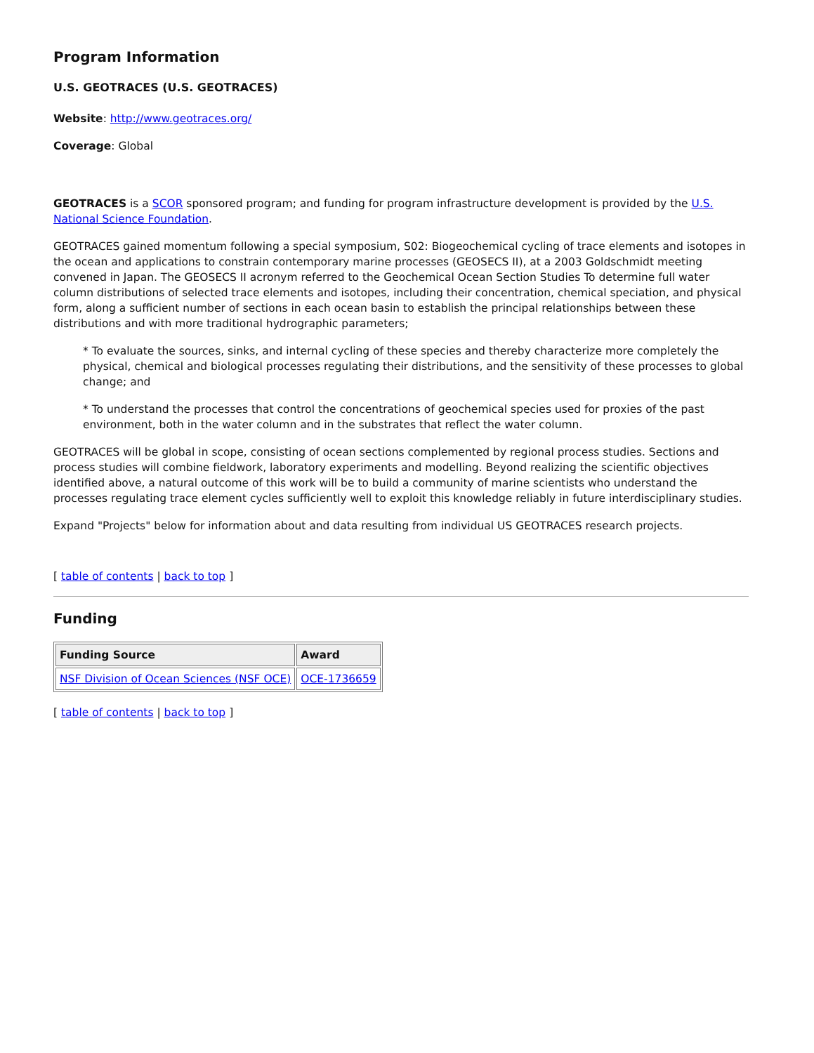Program Information
U.S. GEOTRACES (U.S. GEOTRACES)
Website: http://www.geotraces.org/
Coverage: Global
GEOTRACES is a SCOR sponsored program; and funding for program infrastructure development is provided by the U.S. National Science Foundation.
GEOTRACES gained momentum following a special symposium, S02: Biogeochemical cycling of trace elements and isotopes in the ocean and applications to constrain contemporary marine processes (GEOSECS II), at a 2003 Goldschmidt meeting convened in Japan. The GEOSECS II acronym referred to the Geochemical Ocean Section Studies To determine full water column distributions of selected trace elements and isotopes, including their concentration, chemical speciation, and physical form, along a sufficient number of sections in each ocean basin to establish the principal relationships between these distributions and with more traditional hydrographic parameters;
* To evaluate the sources, sinks, and internal cycling of these species and thereby characterize more completely the physical, chemical and biological processes regulating their distributions, and the sensitivity of these processes to global change; and
* To understand the processes that control the concentrations of geochemical species used for proxies of the past environment, both in the water column and in the substrates that reflect the water column.
GEOTRACES will be global in scope, consisting of ocean sections complemented by regional process studies. Sections and process studies will combine fieldwork, laboratory experiments and modelling. Beyond realizing the scientific objectives identified above, a natural outcome of this work will be to build a community of marine scientists who understand the processes regulating trace element cycles sufficiently well to exploit this knowledge reliably in future interdisciplinary studies.
Expand "Projects" below for information about and data resulting from individual US GEOTRACES research projects.
[ table of contents | back to top ]
Funding
| Funding Source | Award |
| --- | --- |
| NSF Division of Ocean Sciences (NSF OCE) | OCE-1736659 |
[ table of contents | back to top ]